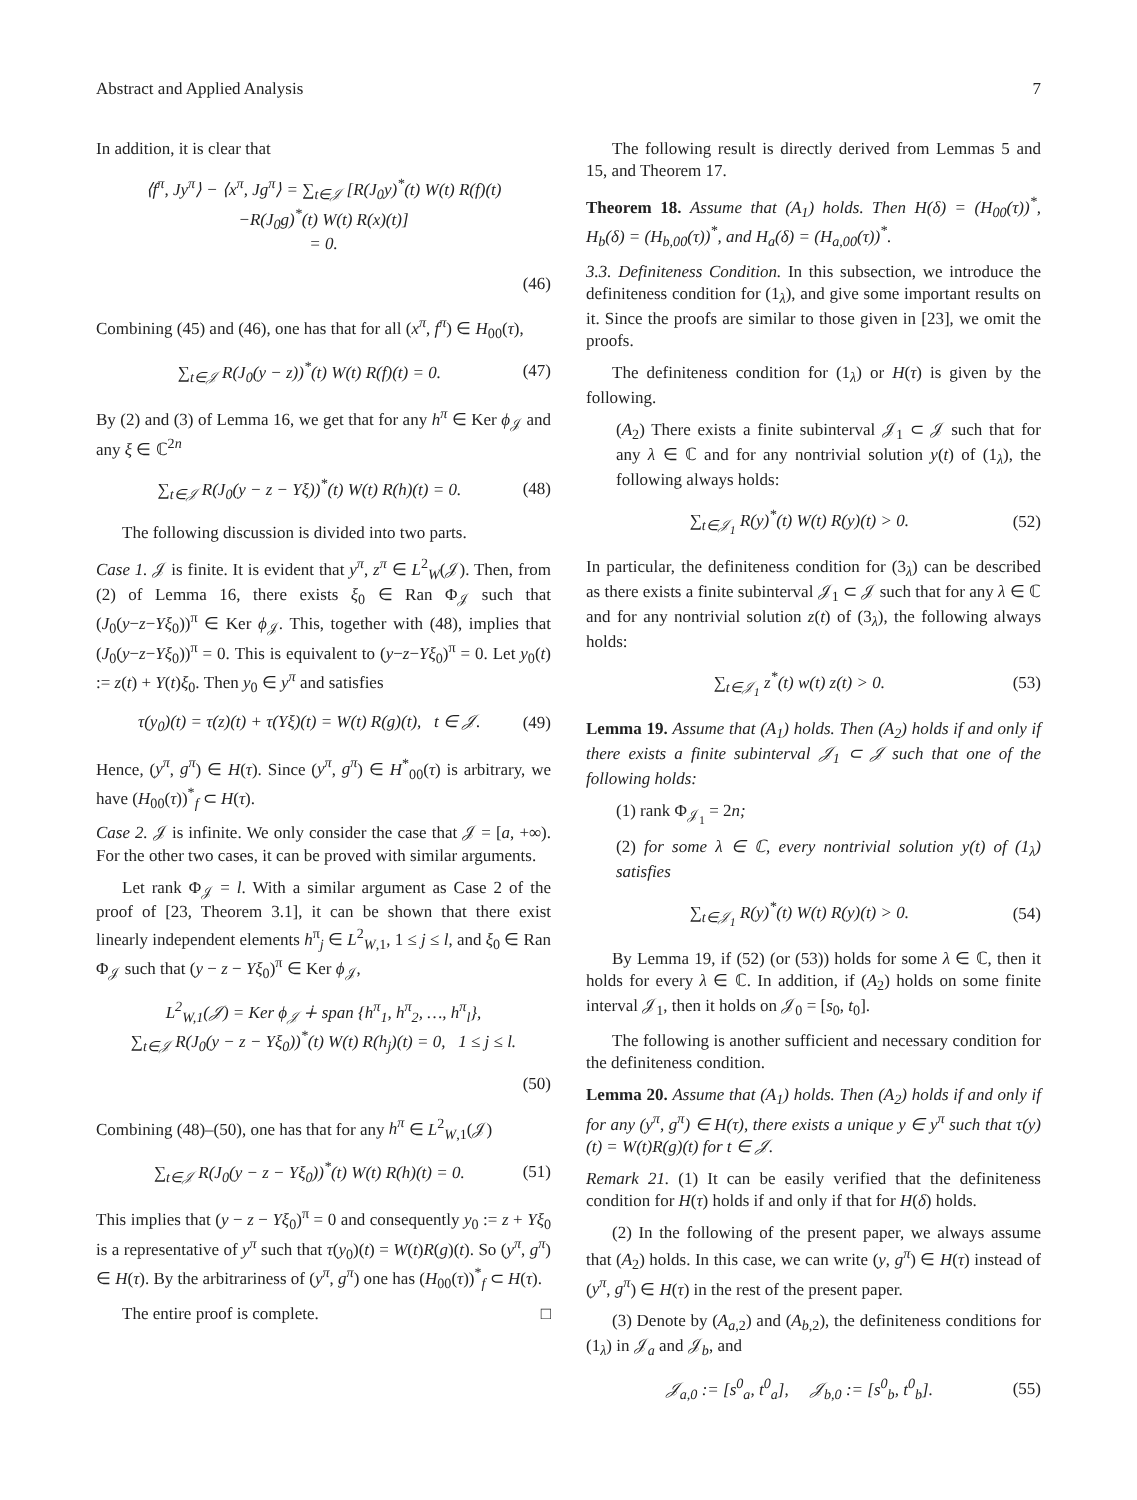Abstract and Applied Analysis 7
In addition, it is clear that
⟨f<sup>π</sup>, Jy<sup>π</sup>⟩ − ⟨x<sup>π</sup>, Jg<sup>π</sup>⟩ = ∑<sub>t∈𝒥</sub> [R(J<sub>0</sub>y)<sup>*</sup>(t) W(t) R(f)(t)
−R(J<sub>0</sub>g)<sup>*</sup>(t) W(t) R(x)(t)]
= 0.
(46)
Combining (45) and (46), one has that for all (x<sup>π</sup>, f<sup>π</sup>) ∈ H<sub>00</sub>(τ),
∑<sub>t∈𝒥</sub> R(J<sub>0</sub>(y − z))<sup>*</sup>(t) W(t) R(f)(t) = 0.
(47)
By (2) and (3) of Lemma 16, we get that for any h<sup>π</sup> ∈ Ker ϕ<sub>𝒥</sub> and any ξ ∈ ℂ<sup>2n</sup>
∑<sub>t∈𝒥</sub> R(J<sub>0</sub>(y − z − Yξ))<sup>*</sup>(t) W(t) R(h)(t) = 0.
(48)
The following discussion is divided into two parts.
Case 1. 𝒥 is finite. It is evident that y<sup>π</sup>, z<sup>π</sup> ∈ L<sup>2</sup><sub>W</sub>(𝒥). Then, from (2) of Lemma 16, there exists ξ<sub>0</sub> ∈ Ran Φ<sub>𝒥</sub> such that (J<sub>0</sub>(y−z−Yξ<sub>0</sub>))<sup>π</sup> ∈ Ker ϕ<sub>𝒥</sub>. This, together with (48), implies that (J<sub>0</sub>(y−z−Yξ<sub>0</sub>))<sup>π</sup> = 0. This is equivalent to (y−z−Yξ<sub>0</sub>)<sup>π</sup> = 0. Let y<sub>0</sub>(t) := z(t) + Y(t)ξ<sub>0</sub>. Then y<sub>0</sub> ∈ y<sup>π</sup> and satisfies
τ(y<sub>0</sub>)(t) = τ(z)(t) + τ(Yξ)(t) = W(t) R(g)(t), t ∈ 𝒥.
(49)
Hence, (y<sup>π</sup>, g<sup>π</sup>) ∈ H(τ). Since (y<sup>π</sup>, g<sup>π</sup>) ∈ H<sup>*</sup><sub>00</sub>(τ) is arbitrary, we have (H<sub>00</sub>(τ))<sup>*</sup><sub>f</sub> ⊂ H(τ).
Case 2. 𝒥 is infinite. We only consider the case that 𝒥 = [a, +∞). For the other two cases, it can be proved with similar arguments.
Let rank Φ<sub>𝒥</sub> = l. With a similar argument as Case 2 of the proof of [23, Theorem 3.1], it can be shown that there exist linearly independent elements h<sup>π</sup><sub>j</sub> ∈ L<sup>2</sup><sub>W,1</sub>, 1 ≤ j ≤ l, and ξ<sub>0</sub> ∈ Ran Φ<sub>𝒥</sub> such that (y − z − Yξ<sub>0</sub>)<sup>π</sup> ∈ Ker ϕ<sub>𝒥</sub>,
L<sup>2</sup><sub>W,1</sub>(𝒥) = Ker ϕ<sub>𝒥</sub> ∔ span {h<sup>π</sup><sub>1</sub>, h<sup>π</sup><sub>2</sub>, …, h<sup>π</sup><sub>l</sub>},
∑<sub>t∈𝒥</sub> R(J<sub>0</sub>(y − z − Yξ<sub>0</sub>))<sup>*</sup>(t) W(t) R(h<sub>j</sub>)(t) = 0, 1 ≤ j ≤ l.
(50)
Combining (48)–(50), one has that for any h<sup>π</sup> ∈ L<sup>2</sup><sub>W,1</sub>(𝒥)
∑<sub>t∈𝒥</sub> R(J<sub>0</sub>(y − z − Yξ<sub>0</sub>))<sup>*</sup>(t) W(t) R(h)(t) = 0.
(51)
This implies that (y − z − Yξ<sub>0</sub>)<sup>π</sup> = 0 and consequently y<sub>0</sub> := z + Yξ<sub>0</sub> is a representative of y<sup>π</sup> such that τ(y<sub>0</sub>)(t) = W(t)R(g)(t). So (y<sup>π</sup>, g<sup>π</sup>) ∈ H(τ). By the arbitrariness of (y<sup>π</sup>, g<sup>π</sup>) one has (H<sub>00</sub>(τ))<sup>*</sup><sub>f</sub> ⊂ H(τ).
The entire proof is complete. □
The following result is directly derived from Lemmas 5 and 15, and Theorem 17.
Theorem 18. Assume that (A<sub>1</sub>) holds. Then H(δ) = (H<sub>00</sub>(τ))<sup>*</sup>, H<sub>b</sub>(δ) = (H<sub>b,00</sub>(τ))<sup>*</sup>, and H<sub>a</sub>(δ) = (H<sub>a,00</sub>(τ))<sup>*</sup>.
3.3. Definiteness Condition. In this subsection, we introduce the definiteness condition for (1<sub>λ</sub>), and give some important results on it. Since the proofs are similar to those given in [23], we omit the proofs.
The definiteness condition for (1<sub>λ</sub>) or H(τ) is given by the following.
(A<sub>2</sub>) There exists a finite subinterval 𝒥<sub>1</sub> ⊂ 𝒥 such that for any λ ∈ ℂ and for any nontrivial solution y(t) of (1<sub>λ</sub>), the following always holds:
∑<sub>t∈𝒥<sub>1</sub></sub> R(y)<sup>*</sup>(t) W(t) R(y)(t) > 0.
(52)
In particular, the definiteness condition for (3<sub>λ</sub>) can be described as there exists a finite subinterval 𝒥<sub>1</sub> ⊂ 𝒥 such that for any λ ∈ ℂ and for any nontrivial solution z(t) of (3<sub>λ</sub>), the following always holds:
∑<sub>t∈𝒥<sub>1</sub></sub> z<sup>*</sup>(t) w(t) z(t) > 0. (53)
Lemma 19. Assume that (A<sub>1</sub>) holds. Then (A<sub>2</sub>) holds if and only if there exists a finite subinterval 𝒥<sub>1</sub> ⊂ 𝒥 such that one of the following holds:
(1) rank Φ<sub>𝒥<sub>1</sub></sub> = 2n;
(2) for some λ ∈ ℂ, every nontrivial solution y(t) of (1<sub>λ</sub>) satisfies
∑<sub>t∈𝒥<sub>1</sub></sub> R(y)<sup>*</sup>(t) W(t) R(y)(t) > 0.
(54)
By Lemma 19, if (52) (or (53)) holds for some λ ∈ ℂ, then it holds for every λ ∈ ℂ. In addition, if (A<sub>2</sub>) holds on some finite interval 𝒥<sub>1</sub>, then it holds on 𝒥<sub>0</sub> = [s<sub>0</sub>, t<sub>0</sub>].
The following is another sufficient and necessary condition for the definiteness condition.
Lemma 20. Assume that (A<sub>1</sub>) holds. Then (A<sub>2</sub>) holds if and only if for any (y<sup>π</sup>, g<sup>π</sup>) ∈ H(τ), there exists a unique y ∈ y<sup>π</sup> such that τ(y)(t) = W(t)R(g)(t) for t ∈ 𝒥.
Remark 21. (1) It can be easily verified that the definiteness condition for H(τ) holds if and only if that for H(δ) holds.
(2) In the following of the present paper, we always assume that (A<sub>2</sub>) holds. In this case, we can write (y, g<sup>π</sup>) ∈ H(τ) instead of (y<sup>π</sup>, g<sup>π</sup>) ∈ H(τ) in the rest of the present paper.
(3) Denote by (A<sub>a,2</sub>) and (A<sub>b,2</sub>), the definiteness conditions for (1<sub>λ</sub>) in 𝒥<sub>a</sub> and 𝒥<sub>b</sub>, and
𝒥<sub>a,0</sub> := [s<sup>0</sup><sub>a</sub>, t<sup>0</sup><sub>a</sub>], 𝒥<sub>b,0</sub> := [s<sup>0</sup><sub>b</sub>, t<sup>0</sup><sub>b</sub>].
(55)